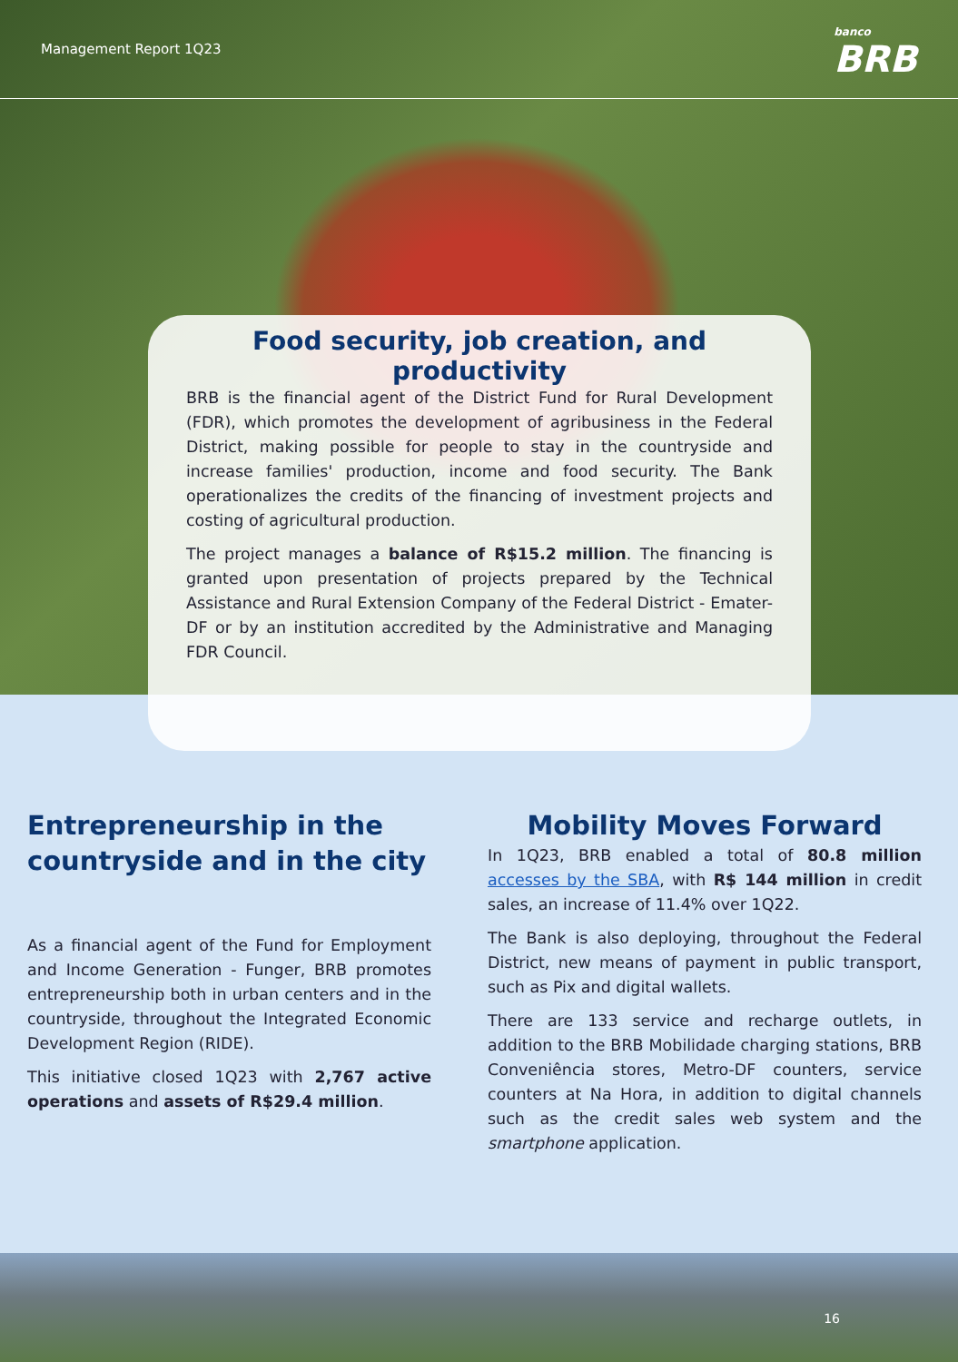Management Report 1Q23 banco
BRB
Food security, job creation, and productivity
BRB is the financial agent of the District Fund for Rural Development (FDR), which promotes the development of agribusiness in the Federal District, making possible for people to stay in the countryside and increase families' production, income and food security. The Bank operationalizes the credits of the financing of investment projects and costing of agricultural production.
The project manages a balance of R$15.2 million. The financing is granted upon presentation of projects prepared by the Technical Assistance and Rural Extension Company of the Federal District - Emater-DF or by an institution accredited by the Administrative and Managing FDR Council.
Entrepreneurship in the countryside and in the city
As a financial agent of the Fund for Employment and Income Generation - Funger, BRB promotes entrepreneurship both in urban centers and in the countryside, throughout the Integrated Economic Development Region (RIDE).
This initiative closed 1Q23 with 2,767 active operations and assets of R$29.4 million.
Mobility Moves Forward
In 1Q23, BRB enabled a total of 80.8 million accesses by the SBA, with R$ 144 million in credit sales, an increase of 11.4% over 1Q22.
The Bank is also deploying, throughout the Federal District, new means of payment in public transport, such as Pix and digital wallets.
There are 133 service and recharge outlets, in addition to the BRB Mobilidade charging stations, BRB Conveniência stores, Metro-DF counters, service counters at Na Hora, in addition to digital channels such as the credit sales web system and the smartphone application.
16